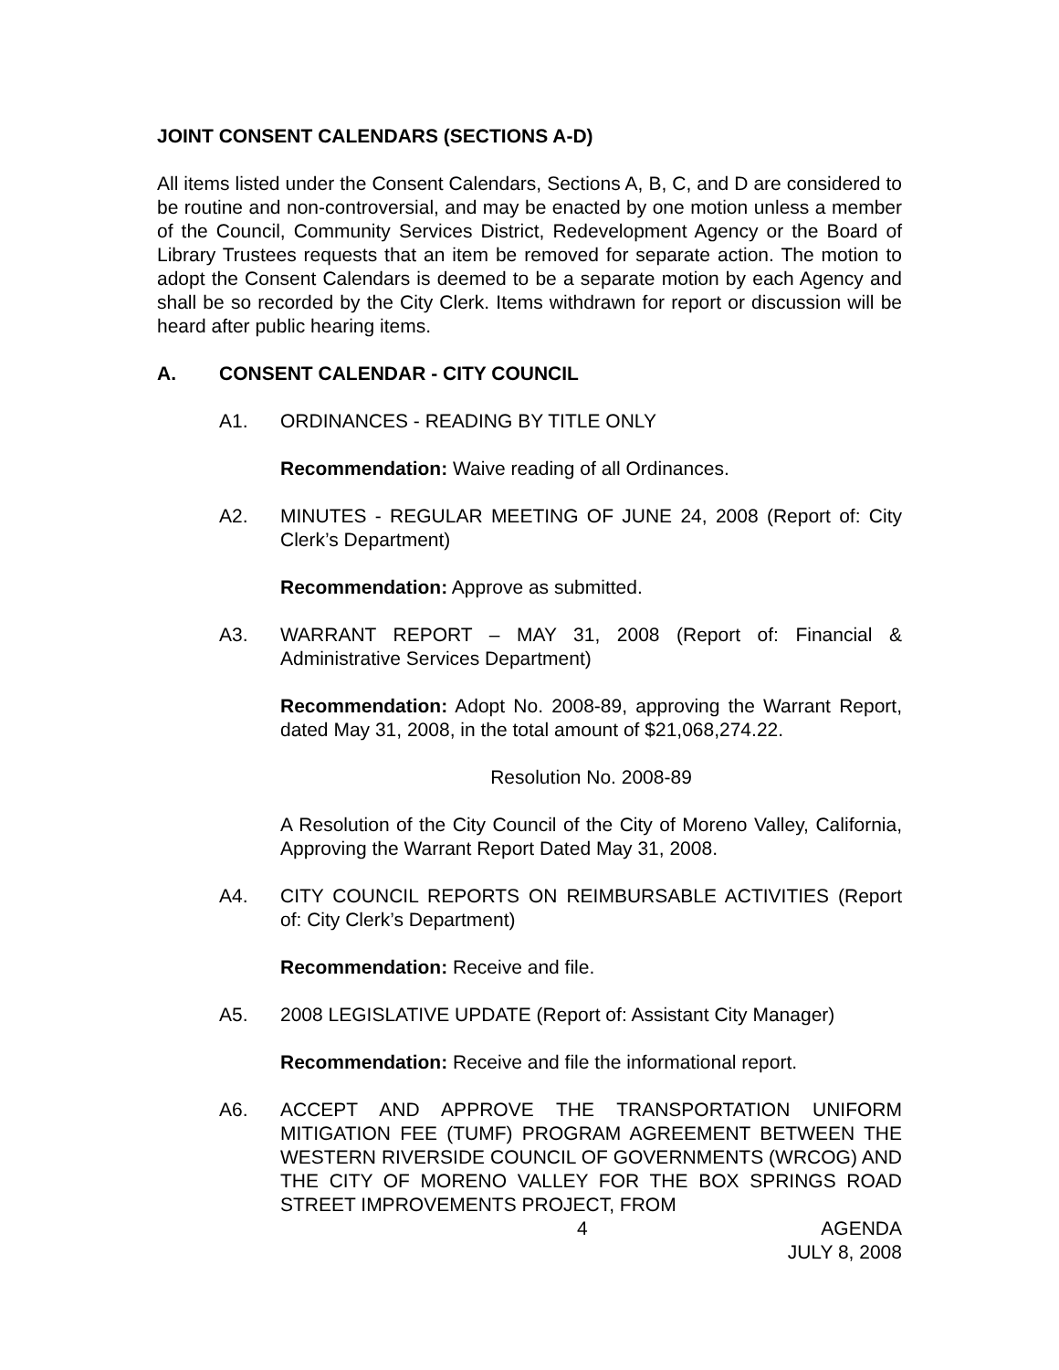JOINT CONSENT CALENDARS (SECTIONS A-D)
All items listed under the Consent Calendars, Sections A, B, C, and D are considered to be routine and non-controversial, and may be enacted by one motion unless a member of the Council, Community Services District, Redevelopment Agency or the Board of Library Trustees requests that an item be removed for separate action. The motion to adopt the Consent Calendars is deemed to be a separate motion by each Agency and shall be so recorded by the City Clerk. Items withdrawn for report or discussion will be heard after public hearing items.
A. CONSENT CALENDAR - CITY COUNCIL
A1. ORDINANCES - READING BY TITLE ONLY
Recommendation: Waive reading of all Ordinances.
A2. MINUTES - REGULAR MEETING OF JUNE 24, 2008 (Report of: City Clerk’s Department)
Recommendation: Approve as submitted.
A3. WARRANT REPORT – MAY 31, 2008 (Report of: Financial & Administrative Services Department)
Recommendation: Adopt No. 2008-89, approving the Warrant Report, dated May 31, 2008, in the total amount of $21,068,274.22.
Resolution No. 2008-89
A Resolution of the City Council of the City of Moreno Valley, California, Approving the Warrant Report Dated May 31, 2008.
A4. CITY COUNCIL REPORTS ON REIMBURSABLE ACTIVITIES (Report of: City Clerk’s Department)
Recommendation: Receive and file.
A5. 2008 LEGISLATIVE UPDATE (Report of: Assistant City Manager)
Recommendation: Receive and file the informational report.
A6. ACCEPT AND APPROVE THE TRANSPORTATION UNIFORM MITIGATION FEE (TUMF) PROGRAM AGREEMENT BETWEEN THE WESTERN RIVERSIDE COUNCIL OF GOVERNMENTS (WRCOG) AND THE CITY OF MORENO VALLEY FOR THE BOX SPRINGS ROAD STREET IMPROVEMENTS PROJECT, FROM
4 AGENDA
JULY 8, 2008